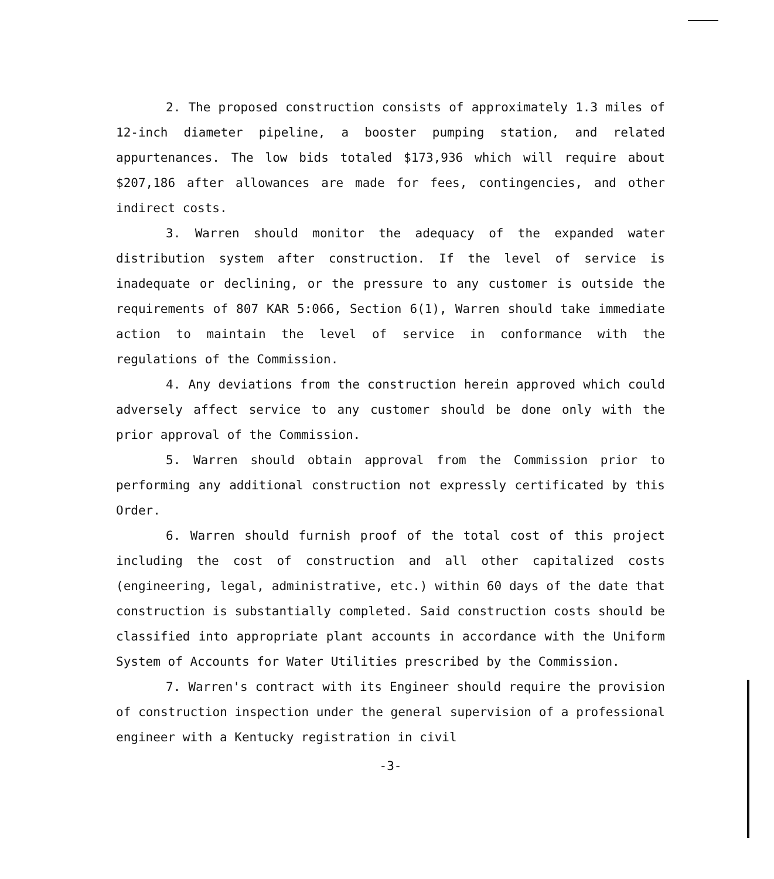2. The proposed construction consists of approximately 1.3 miles of 12-inch diameter pipeline, a booster pumping station, and related appurtenances. The low bids totaled $173,936 which will require about $207,186 after allowances are made for fees, contingencies, and other indirect costs.
3. Warren should monitor the adequacy of the expanded water distribution system after construction. If the level of service is inadequate or declining, or the pressure to any customer is outside the requirements of 807 KAR 5:066, Section 6(1), Warren should take immediate action to maintain the level of service in conformance with the regulations of the Commission.
4. Any deviations from the construction herein approved which could adversely affect service to any customer should be done only with the prior approval of the Commission.
5. Warren should obtain approval from the Commission prior to performing any additional construction not expressly certificated by this Order.
6. Warren should furnish proof of the total cost of this project including the cost of construction and all other capitalized costs (engineering, legal, administrative, etc.) within 60 days of the date that construction is substantially completed. Said construction costs should be classified into appropriate plant accounts in accordance with the Uniform System of Accounts for Water Utilities prescribed by the Commission.
7. Warren's contract with its Engineer should require the provision of construction inspection under the general supervision of a professional engineer with a Kentucky registration in civil
-3-